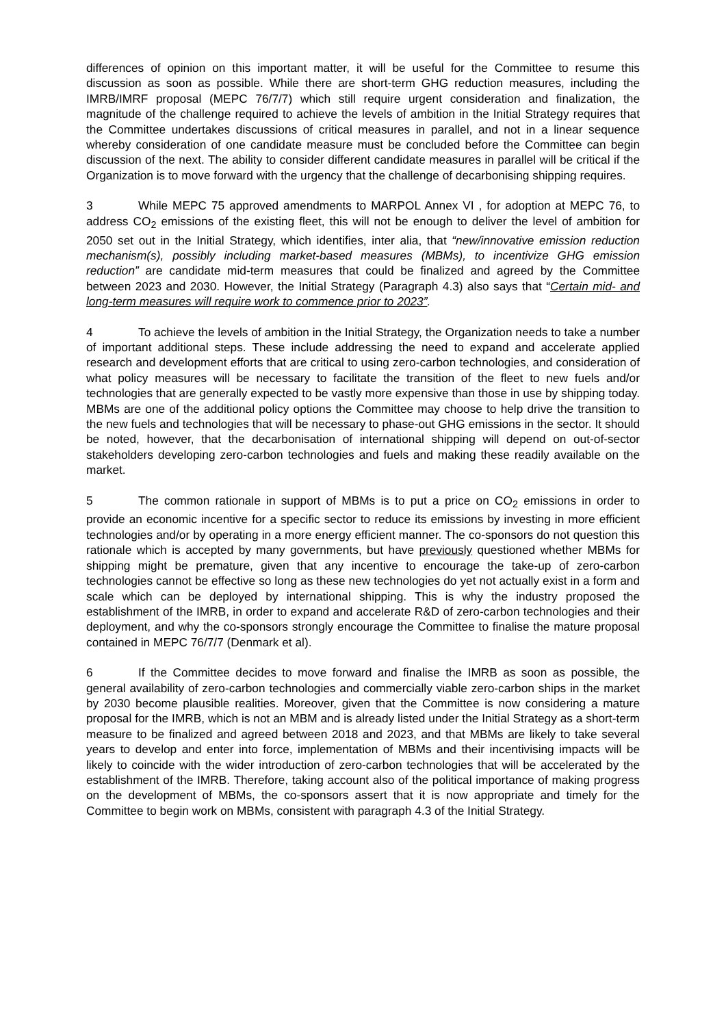differences of opinion on this important matter, it will be useful for the Committee to resume this discussion as soon as possible. While there are short-term GHG reduction measures, including the IMRB/IMRF proposal (MEPC 76/7/7) which still require urgent consideration and finalization, the magnitude of the challenge required to achieve the levels of ambition in the Initial Strategy requires that the Committee undertakes discussions of critical measures in parallel, and not in a linear sequence whereby consideration of one candidate measure must be concluded before the Committee can begin discussion of the next. The ability to consider different candidate measures in parallel will be critical if the Organization is to move forward with the urgency that the challenge of decarbonising shipping requires.
3 While MEPC 75 approved amendments to MARPOL Annex VI , for adoption at MEPC 76, to address CO<sub>2</sub> emissions of the existing fleet, this will not be enough to deliver the level of ambition for 2050 set out in the Initial Strategy, which identifies, inter alia, that “new/innovative emission reduction mechanism(s), possibly including market-based measures (MBMs), to incentivize GHG emission reduction” are candidate mid-term measures that could be finalized and agreed by the Committee between 2023 and 2030. However, the Initial Strategy (Paragraph 4.3) also says that “Certain mid- and long-term measures will require work to commence prior to 2023”.
4 To achieve the levels of ambition in the Initial Strategy, the Organization needs to take a number of important additional steps. These include addressing the need to expand and accelerate applied research and development efforts that are critical to using zero-carbon technologies, and consideration of what policy measures will be necessary to facilitate the transition of the fleet to new fuels and/or technologies that are generally expected to be vastly more expensive than those in use by shipping today. MBMs are one of the additional policy options the Committee may choose to help drive the transition to the new fuels and technologies that will be necessary to phase-out GHG emissions in the sector. It should be noted, however, that the decarbonisation of international shipping will depend on out-of-sector stakeholders developing zero-carbon technologies and fuels and making these readily available on the market.
5 The common rationale in support of MBMs is to put a price on CO<sub>2</sub> emissions in order to provide an economic incentive for a specific sector to reduce its emissions by investing in more efficient technologies and/or by operating in a more energy efficient manner. The co-sponsors do not question this rationale which is accepted by many governments, but have previously questioned whether MBMs for shipping might be premature, given that any incentive to encourage the take-up of zero-carbon technologies cannot be effective so long as these new technologies do yet not actually exist in a form and scale which can be deployed by international shipping. This is why the industry proposed the establishment of the IMRB, in order to expand and accelerate R&D of zero-carbon technologies and their deployment, and why the co-sponsors strongly encourage the Committee to finalise the mature proposal contained in MEPC 76/7/7 (Denmark et al).
6 If the Committee decides to move forward and finalise the IMRB as soon as possible, the general availability of zero-carbon technologies and commercially viable zero-carbon ships in the market by 2030 become plausible realities. Moreover, given that the Committee is now considering a mature proposal for the IMRB, which is not an MBM and is already listed under the Initial Strategy as a short-term measure to be finalized and agreed between 2018 and 2023, and that MBMs are likely to take several years to develop and enter into force, implementation of MBMs and their incentivising impacts will be likely to coincide with the wider introduction of zero-carbon technologies that will be accelerated by the establishment of the IMRB. Therefore, taking account also of the political importance of making progress on the development of MBMs, the co-sponsors assert that it is now appropriate and timely for the Committee to begin work on MBMs, consistent with paragraph 4.3 of the Initial Strategy.